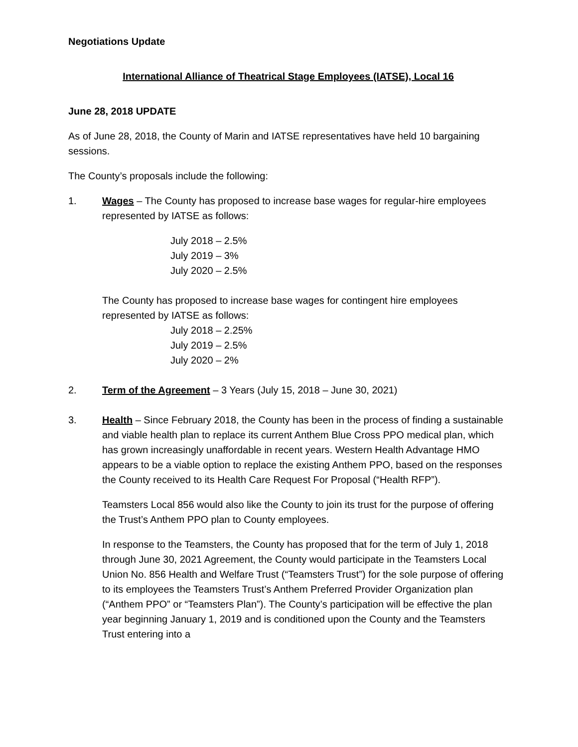Negotiations Update
International Alliance of Theatrical Stage Employees (IATSE), Local 16
June 28, 2018 UPDATE
As of June 28, 2018, the County of Marin and IATSE representatives have held 10 bargaining sessions.
The County’s proposals include the following:
1. Wages – The County has proposed to increase base wages for regular-hire employees represented by IATSE as follows:
July 2018 – 2.5%
July 2019 – 3%
July 2020 – 2.5%
The County has proposed to increase base wages for contingent hire employees represented by IATSE as follows:
July 2018 – 2.25%
July 2019 – 2.5%
July 2020 – 2%
2. Term of the Agreement – 3 Years (July 15, 2018 – June 30, 2021)
3. Health – Since February 2018, the County has been in the process of finding a sustainable and viable health plan to replace its current Anthem Blue Cross PPO medical plan, which has grown increasingly unaffordable in recent years. Western Health Advantage HMO appears to be a viable option to replace the existing Anthem PPO, based on the responses the County received to its Health Care Request For Proposal (“Health RFP”).
Teamsters Local 856 would also like the County to join its trust for the purpose of offering the Trust’s Anthem PPO plan to County employees.
In response to the Teamsters, the County has proposed that for the term of July 1, 2018 through June 30, 2021 Agreement, the County would participate in the Teamsters Local Union No. 856 Health and Welfare Trust (“Teamsters Trust”) for the sole purpose of offering to its employees the Teamsters Trust’s Anthem Preferred Provider Organization plan (“Anthem PPO” or “Teamsters Plan”). The County’s participation will be effective the plan year beginning January 1, 2019 and is conditioned upon the County and the Teamsters Trust entering into a